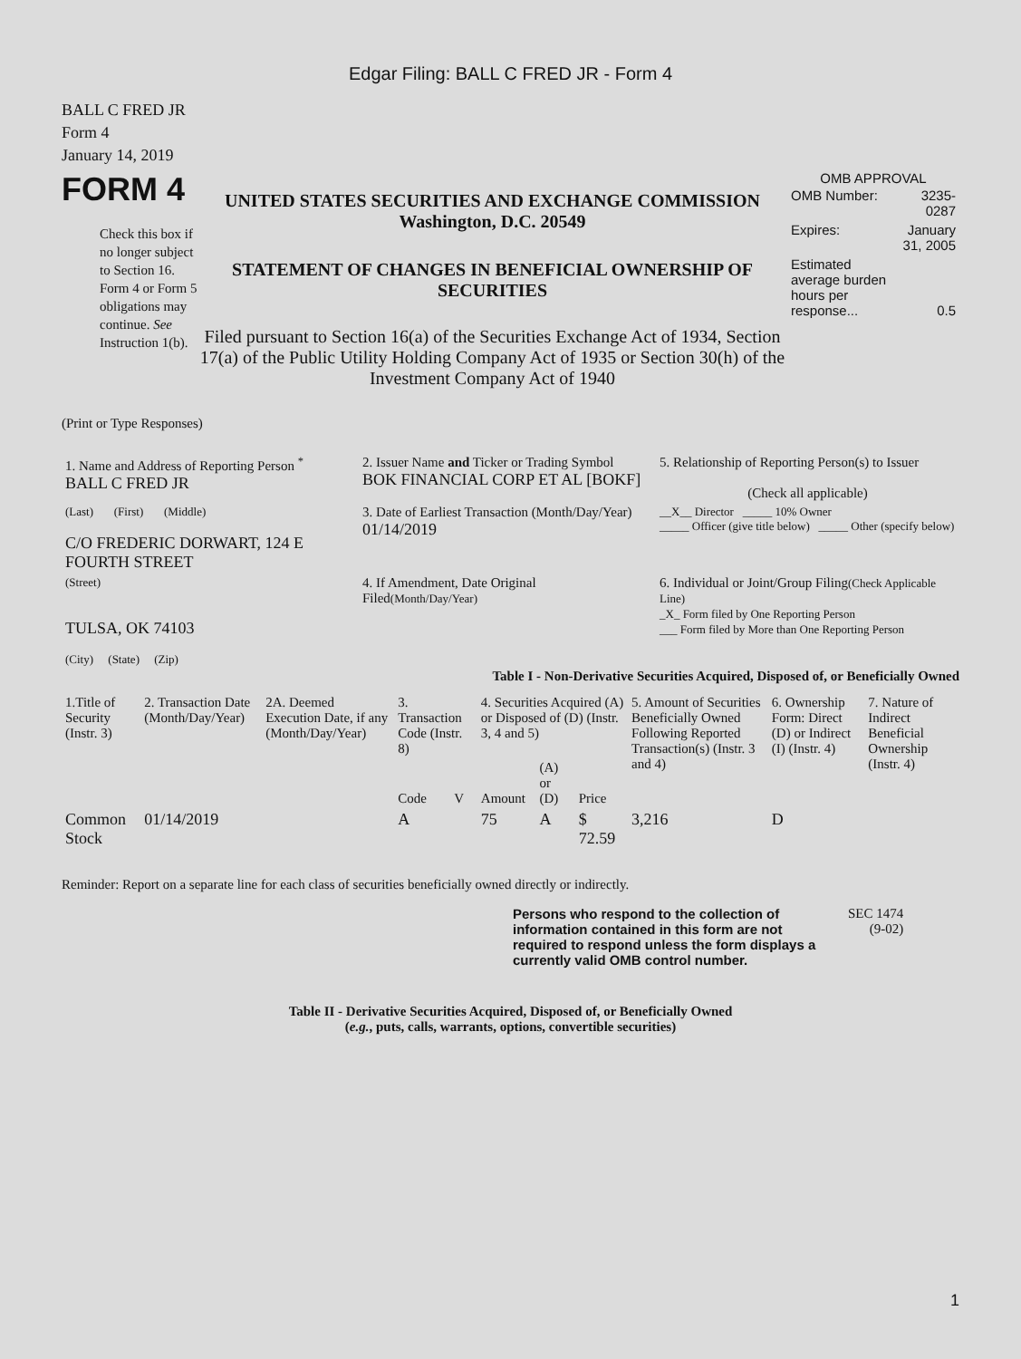Edgar Filing: BALL C FRED JR - Form 4
BALL C FRED JR
Form 4
January 14, 2019
FORM 4
Check this box if no longer subject to Section 16. Form 4 or Form 5 obligations may continue. See Instruction 1(b).
UNITED STATES SECURITIES AND EXCHANGE COMMISSION
Washington, D.C. 20549
STATEMENT OF CHANGES IN BENEFICIAL OWNERSHIP OF SECURITIES
Filed pursuant to Section 16(a) of the Securities Exchange Act of 1934, Section 17(a) of the Public Utility Holding Company Act of 1935 or Section 30(h) of the Investment Company Act of 1940
OMB APPROVAL
| OMB Number: | 3235-0287 |
| Expires: | January 31, 2005 |
| Estimated average burden hours per response... | 0.5 |
(Print or Type Responses)
| 1. Name and Address of Reporting Person <sup>*</sup> BALL C FRED JR | 2. Issuer Name and Ticker or Trading Symbol BOK FINANCIAL CORP ET AL [BOKF] | 5. Relationship of Reporting Person(s) to Issuer (Check all applicable) |
| (Last) (First) (Middle) C/O FREDERIC DORWART, 124 E FOURTH STREET | 3. Date of Earliest Transaction (Month/Day/Year) 01/14/2019 | __X__ Director _____ 10% Owner _____ Officer (give title below) _____ Other (specify below) |
| (Street) TULSA, OK 74103 (City) (State) (Zip) | 4. If Amendment, Date Original Filed (Month/Day/Year) | 6. Individual or Joint/Group Filing (Check Applicable Line) _X_ Form filed by One Reporting Person ___ Form filed by More than One Reporting Person |
Table I - Non-Derivative Securities Acquired, Disposed of, or Beneficially Owned
| 1.Title of Security (Instr. 3) | 2. Transaction Date (Month/Day/Year) | 2A. Deemed Execution Date, if any (Month/Day/Year) | 3. Transaction Code (Instr. 8) | | 4. Securities Acquired (A) or Disposed of (D) (Instr. 3, 4 and 5) | | | 5. Amount of Securities Beneficially Owned Following Reported Transaction(s) (Instr. 3 and 4) | 6. Ownership Form: Direct (D) or Indirect (I) (Instr. 4) | 7. Nature of Indirect Beneficial Ownership (Instr. 4) |
| --- | --- | --- | --- | --- | --- | --- | --- | --- | --- | --- |
| | | | Code | V | Amount | (A) or (D) | Price | | | |
| Common Stock | 01/14/2019 | | A | | 75 | A | $ 72.59 | 3,216 | D | |
Reminder: Report on a separate line for each class of securities beneficially owned directly or indirectly.
Persons who respond to the collection of information contained in this form are not required to respond unless the form displays a currently valid OMB control number.
SEC 1474
(9-02)
Table II - Derivative Securities Acquired, Disposed of, or Beneficially Owned
(e.g., puts, calls, warrants, options, convertible securities)
1